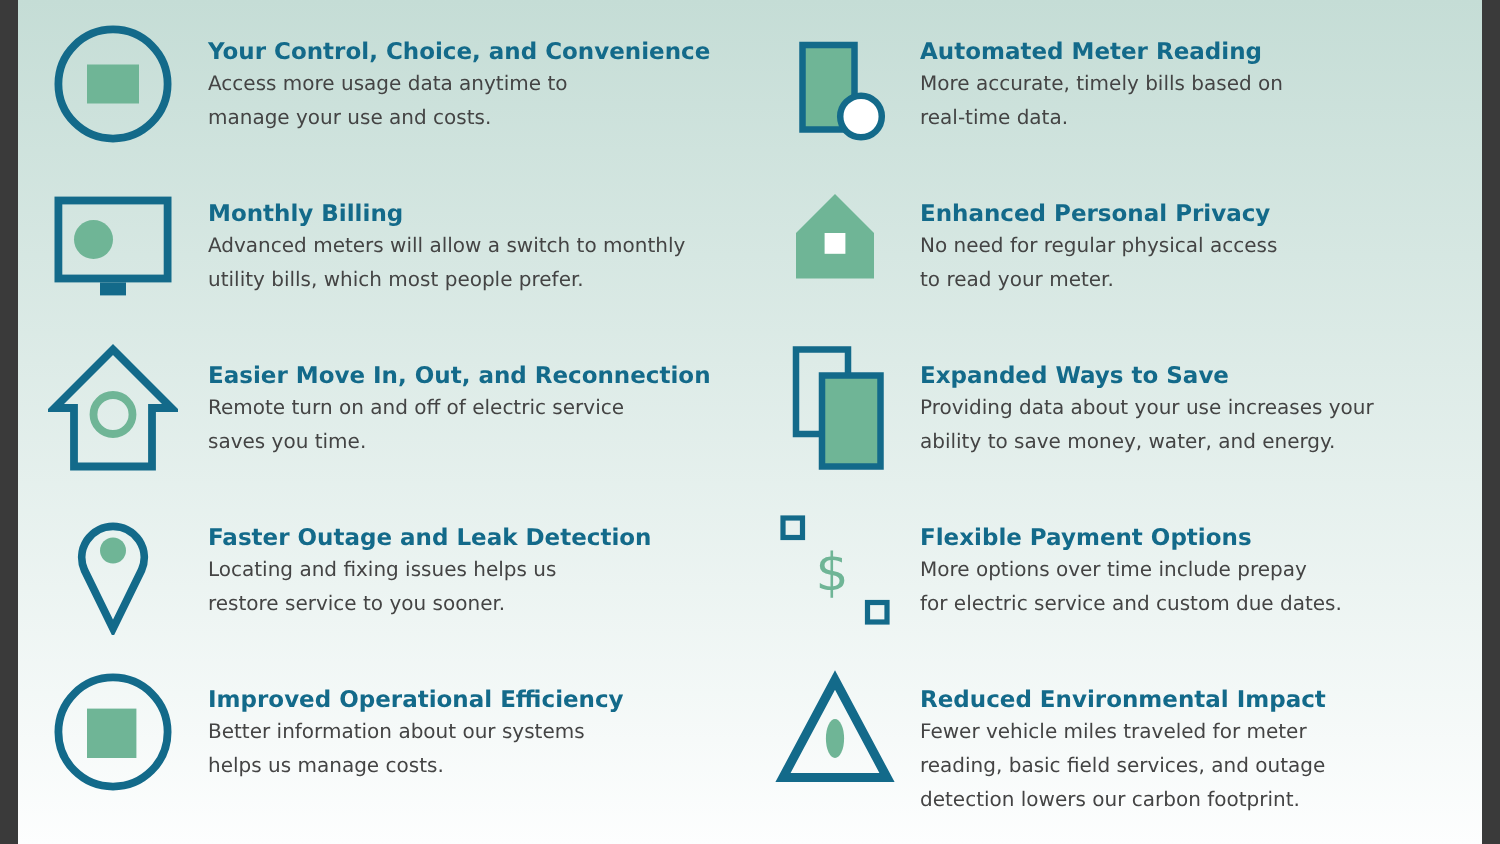Your Control, Choice, and Convenience
Access more usage data anytime to
manage your use and costs.
Automated Meter Reading
More accurate, timely bills based on
real-time data.
Monthly Billing
Advanced meters will allow a switch to monthly
utility bills, which most people prefer.
Enhanced Personal Privacy
No need for regular physical access
to read your meter.
Easier Move In, Out, and Reconnection
Remote turn on and off of electric service
saves you time.
Expanded Ways to Save
Providing data about your use increases your
ability to save money, water, and energy.
Faster Outage and Leak Detection
Locating and fixing issues helps us
restore service to you sooner.
$
Flexible Payment Options
More options over time include prepay
for electric service and custom due dates.
Improved Operational Efficiency
Better information about our systems
helps us manage costs.
Reduced Environmental Impact
Fewer vehicle miles traveled for meter
reading, basic field services, and outage
detection lowers our carbon footprint.